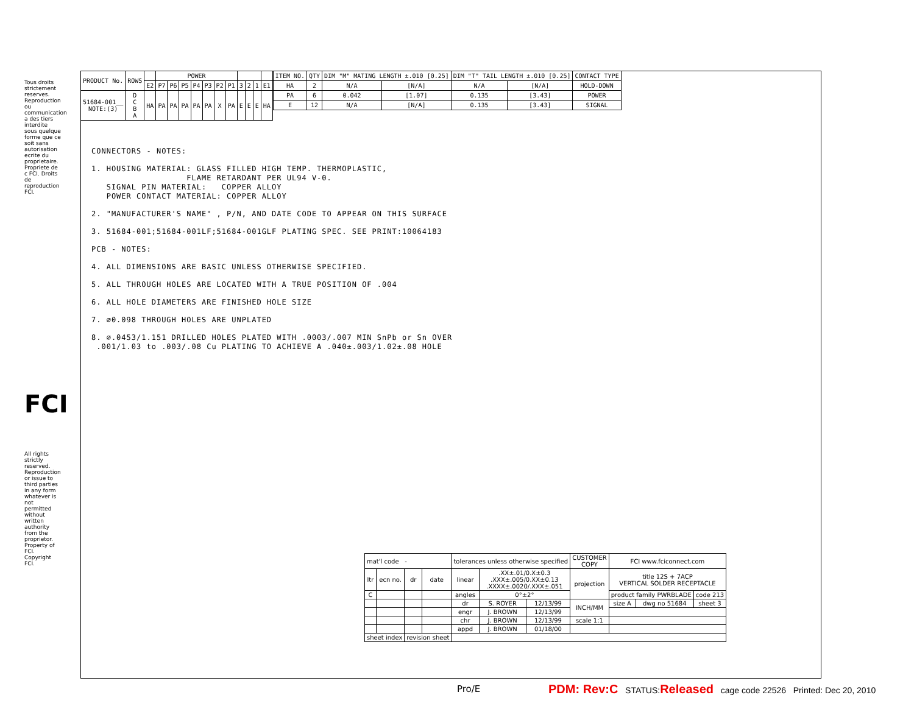Tous droits strictement reserves. Reproduction ou communication a des tiers interdite sous quelque forme que ce soit sans autorisation ecrite du proprietaire. Propriete de c FCI. Droits de reproduction FCI.
FCI
All rights strictly reserved. Reproduction or issue to third parties in any form whatever is not permitted without written authority from the proprietor. Property of FCI. Copyright FCI.
| PRODUCT No. | ROWS | | POWER | | | | | | | | | | |
| --- | --- | --- | --- | --- | --- | --- | --- | --- | --- | --- | --- | --- | --- |
| | | E2 | P7 | P6 | P5 | P4 | P3 | P2 | P1 | 3 | 2 | 1 | E1 |
| 51684-001__ NOTE:(3) | D C B A | HA | PA | PA | PA | PA | PA | X | PA | E | E | E | HA |
| ITEM NO. | QTY | DIM "M" MATING LENGTH ±.010 [0.25] | | DIM "T" TAIL LENGTH ±.010 [0.25] | | CONTACT TYPE |
| --- | --- | --- | --- | --- | --- | --- |
| HA | 2 | N/A | [N/A] | N/A | [N/A] | HOLD-DOWN |
| PA | 6 | 0.042 | [1.07] | 0.135 | [3.43] | POWER |
| E | 12 | N/A | [N/A] | 0.135 | [3.43] | SIGNAL |
CONNECTORS - NOTES:
1. HOUSING MATERIAL: GLASS FILLED HIGH TEMP. THERMOPLASTIC,
FLAME RETARDANT PER UL94 V-0.
SIGNAL PIN MATERIAL: COPPER ALLOY
POWER CONTACT MATERIAL: COPPER ALLOY
2. "MANUFACTURER'S NAME" , P/N, AND DATE CODE TO APPEAR ON THIS SURFACE
3. 51684-001;51684-001LF;51684-001GLF PLATING SPEC. SEE PRINT:10064183
PCB - NOTES:
4. ALL DIMENSIONS ARE BASIC UNLESS OTHERWISE SPECIFIED.
5. ALL THROUGH HOLES ARE LOCATED WITH A TRUE POSITION OF .004
6. ALL HOLE DIAMETERS ARE FINISHED HOLE SIZE
7. ∅0.098 THROUGH HOLES ARE UNPLATED
8. ∅.0453/1.151 DRILLED HOLES PLATED WITH .0003/.007 MIN SnPb or Sn OVER
.001/1.03 to .003/.08 Cu PLATING TO ACHIEVE A .040±.003/1.02±.08 HOLE
| mat'l code - | | | | tolerances unless otherwise specified | | | CUSTOMER COPY | FCI www.fciconnect.com | | |
| ltr | ecn no. | dr | date | linear | .XX±.01/0.X±0.3 .XXX±.005/0.XX±0.13 .XXXX±.0020/.XXX±.051 | | projection | title 12S + 7ACP VERTICAL SOLDER RECEPTACLE | | |
| C | | | | angles | 0°±2° | | | product family PWRBLADE | | code 213 |
| | | | | dr | S. ROYER | 12/13/99 | INCH/MM | size A | dwg no 51684 | sheet 3 |
| | | | | engr | J. BROWN | 12/13/99 | | | | |
| | | | | chr | J. BROWN | 12/13/99 | scale 1:1 | | | |
| | | | | appd | J. BROWN | 01/18/00 | | | | |
| sheet index | | revision sheet | | | | | | | | |
Pro/E
PDM: Rev:C STATUS:Released cage code 22526 Printed: Dec 20, 2010